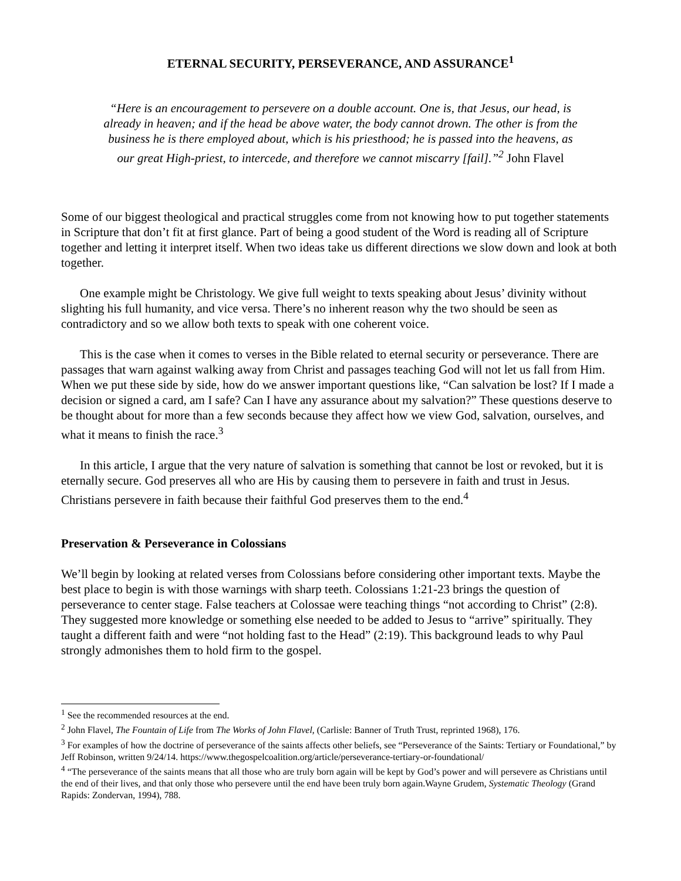ETERNAL SECURITY, PERSEVERANCE, AND ASSURANCE<sup>1</sup>
“Here is an encouragement to persevere on a double account. One is, that Jesus, our head, is already in heaven; and if the head be above water, the body cannot drown. The other is from the business he is there employed about, which is his priesthood; he is passed into the heavens, as our great High-priest, to intercede, and therefore we cannot miscarry [fail].”<sup>2</sup> John Flavel
Some of our biggest theological and practical struggles come from not knowing how to put together statements in Scripture that don’t fit at first glance. Part of being a good student of the Word is reading all of Scripture together and letting it interpret itself. When two ideas take us different directions we slow down and look at both together.
One example might be Christology. We give full weight to texts speaking about Jesus’ divinity without slighting his full humanity, and vice versa. There’s no inherent reason why the two should be seen as contradictory and so we allow both texts to speak with one coherent voice.
This is the case when it comes to verses in the Bible related to eternal security or perseverance. There are passages that warn against walking away from Christ and passages teaching God will not let us fall from Him. When we put these side by side, how do we answer important questions like, “Can salvation be lost? If I made a decision or signed a card, am I safe? Can I have any assurance about my salvation?” These questions deserve to be thought about for more than a few seconds because they affect how we view God, salvation, ourselves, and what it means to finish the race.<sup>3</sup>
In this article, I argue that the very nature of salvation is something that cannot be lost or revoked, but it is eternally secure. God preserves all who are His by causing them to persevere in faith and trust in Jesus. Christians persevere in faith because their faithful God preserves them to the end.<sup>4</sup>
Preservation & Perseverance in Colossians
We’ll begin by looking at related verses from Colossians before considering other important texts. Maybe the best place to begin is with those warnings with sharp teeth. Colossians 1:21-23 brings the question of perseverance to center stage. False teachers at Colossae were teaching things “not according to Christ” (2:8). They suggested more knowledge or something else needed to be added to Jesus to “arrive” spiritually. They taught a different faith and were “not holding fast to the Head” (2:19). This background leads to why Paul strongly admonishes them to hold firm to the gospel.
<sup>1</sup> See the recommended resources at the end.
<sup>2</sup> John Flavel, The Fountain of Life from The Works of John Flavel, (Carlisle: Banner of Truth Trust, reprinted 1968), 176.
<sup>3</sup> For examples of how the doctrine of perseverance of the saints affects other beliefs, see “Perseverance of the Saints: Tertiary or Foundational,” by Jeff Robinson, written 9/24/14. https://www.thegospelcoalition.org/article/perseverance-tertiary-or-foundational/
<sup>4</sup> “The perseverance of the saints means that all those who are truly born again will be kept by God’s power and will persevere as Christians until the end of their lives, and that only those who persevere until the end have been truly born again.Wayne Grudem, Systematic Theology (Grand Rapids: Zondervan, 1994), 788.